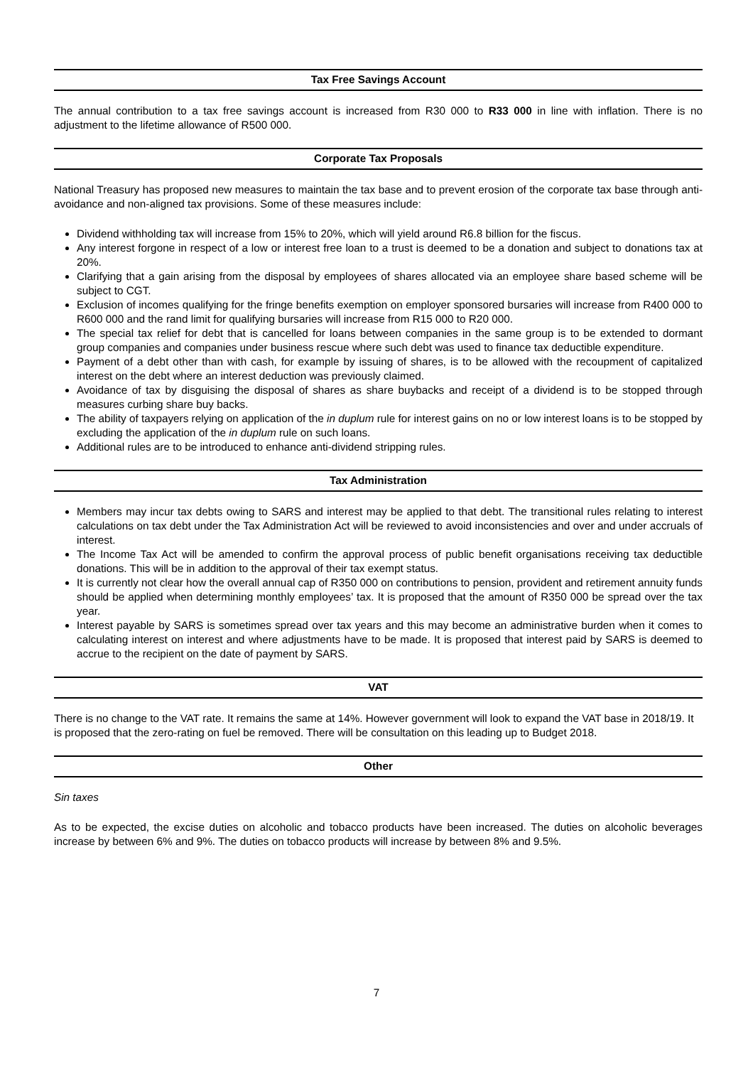Tax Free Savings Account
The annual contribution to a tax free savings account is increased from R30 000 to R33 000 in line with inflation. There is no adjustment to the lifetime allowance of R500 000.
Corporate Tax Proposals
National Treasury has proposed new measures to maintain the tax base and to prevent erosion of the corporate tax base through anti-avoidance and non-aligned tax provisions. Some of these measures include:
Dividend withholding tax will increase from 15% to 20%, which will yield around R6.8 billion for the fiscus.
Any interest forgone in respect of a low or interest free loan to a trust is deemed to be a donation and subject to donations tax at 20%.
Clarifying that a gain arising from the disposal by employees of shares allocated via an employee share based scheme will be subject to CGT.
Exclusion of incomes qualifying for the fringe benefits exemption on employer sponsored bursaries will increase from R400 000 to R600 000 and the rand limit for qualifying bursaries will increase from R15 000 to R20 000.
The special tax relief for debt that is cancelled for loans between companies in the same group is to be extended to dormant group companies and companies under business rescue where such debt was used to finance tax deductible expenditure.
Payment of a debt other than with cash, for example by issuing of shares, is to be allowed with the recoupment of capitalized interest on the debt where an interest deduction was previously claimed.
Avoidance of tax by disguising the disposal of shares as share buybacks and receipt of a dividend is to be stopped through measures curbing share buy backs.
The ability of taxpayers relying on application of the in duplum rule for interest gains on no or low interest loans is to be stopped by excluding the application of the in duplum rule on such loans.
Additional rules are to be introduced to enhance anti-dividend stripping rules.
Tax Administration
Members may incur tax debts owing to SARS and interest may be applied to that debt. The transitional rules relating to interest calculations on tax debt under the Tax Administration Act will be reviewed to avoid inconsistencies and over and under accruals of interest.
The Income Tax Act will be amended to confirm the approval process of public benefit organisations receiving tax deductible donations. This will be in addition to the approval of their tax exempt status.
It is currently not clear how the overall annual cap of R350 000 on contributions to pension, provident and retirement annuity funds should be applied when determining monthly employees’ tax. It is proposed that the amount of R350 000 be spread over the tax year.
Interest payable by SARS is sometimes spread over tax years and this may become an administrative burden when it comes to calculating interest on interest and where adjustments have to be made. It is proposed that interest paid by SARS is deemed to accrue to the recipient on the date of payment by SARS.
VAT
There is no change to the VAT rate. It remains the same at 14%. However government will look to expand the VAT base in 2018/19. It is proposed that the zero-rating on fuel be removed. There will be consultation on this leading up to Budget 2018.
Other
Sin taxes
As to be expected, the excise duties on alcoholic and tobacco products have been increased. The duties on alcoholic beverages increase by between 6% and 9%. The duties on tobacco products will increase by between 8% and 9.5%.
7